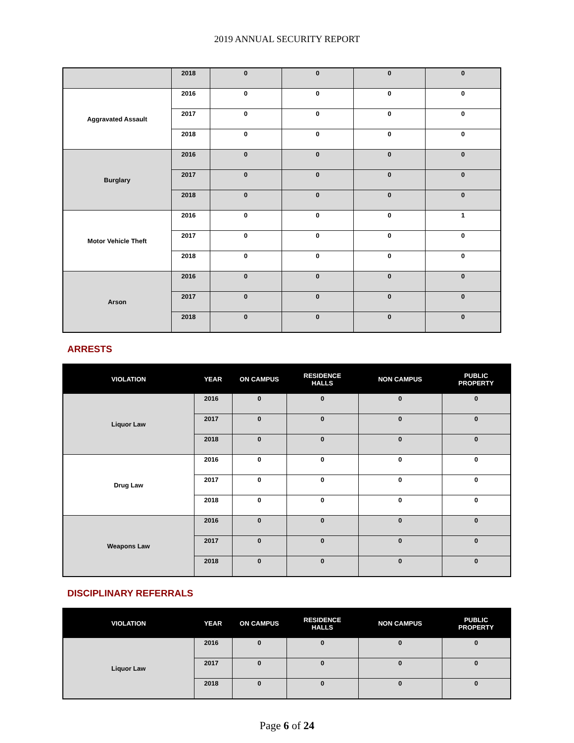2019 ANNUAL SECURITY REPORT
| | 2018 | 0 | 0 | 0 | 0 |
| Aggravated Assault | 2016 | 0 | 0 | 0 | 0 |
| | 2017 | 0 | 0 | 0 | 0 |
| | 2018 | 0 | 0 | 0 | 0 |
| Burglary | 2016 | 0 | 0 | 0 | 0 |
| | 2017 | 0 | 0 | 0 | 0 |
| | 2018 | 0 | 0 | 0 | 0 |
| Motor Vehicle Theft | 2016 | 0 | 0 | 0 | 1 |
| | 2017 | 0 | 0 | 0 | 0 |
| | 2018 | 0 | 0 | 0 | 0 |
| Arson | 2016 | 0 | 0 | 0 | 0 |
| | 2017 | 0 | 0 | 0 | 0 |
| | 2018 | 0 | 0 | 0 | 0 |
ARRESTS
| VIOLATION | YEAR | ON CAMPUS | RESIDENCE HALLS | NON CAMPUS | PUBLIC PROPERTY |
| --- | --- | --- | --- | --- | --- |
| Liquor Law | 2016 | 0 | 0 | 0 | 0 |
| | 2017 | 0 | 0 | 0 | 0 |
| | 2018 | 0 | 0 | 0 | 0 |
| Drug Law | 2016 | 0 | 0 | 0 | 0 |
| | 2017 | 0 | 0 | 0 | 0 |
| | 2018 | 0 | 0 | 0 | 0 |
| Weapons Law | 2016 | 0 | 0 | 0 | 0 |
| | 2017 | 0 | 0 | 0 | 0 |
| | 2018 | 0 | 0 | 0 | 0 |
DISCIPLINARY REFERRALS
| VIOLATION | YEAR | ON CAMPUS | RESIDENCE HALLS | NON CAMPUS | PUBLIC PROPERTY |
| --- | --- | --- | --- | --- | --- |
| Liquor Law | 2016 | 0 | 0 | 0 | 0 |
| | 2017 | 0 | 0 | 0 | 0 |
| | 2018 | 0 | 0 | 0 | 0 |
Page 6 of 24